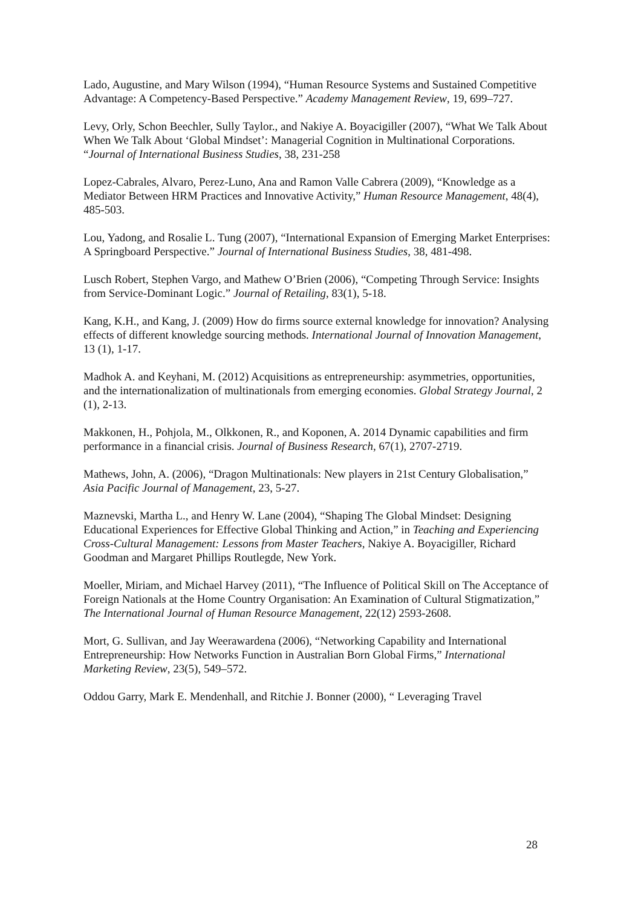Lado, Augustine, and Mary Wilson (1994), “Human Resource Systems and Sustained Competitive Advantage: A Competency-Based Perspective.” Academy Management Review, 19, 699–727.
Levy, Orly, Schon Beechler, Sully Taylor., and Nakiye A. Boyacigiller (2007), “What We Talk About When We Talk About ‘Global Mindset’: Managerial Cognition in Multinational Corporations. “Journal of International Business Studies, 38, 231-258
Lopez-Cabrales, Alvaro, Perez-Luno, Ana and Ramon Valle Cabrera (2009), “Knowledge as a Mediator Between HRM Practices and Innovative Activity,” Human Resource Management, 48(4), 485-503.
Lou, Yadong, and Rosalie L. Tung (2007), “International Expansion of Emerging Market Enterprises: A Springboard Perspective.” Journal of International Business Studies, 38, 481-498.
Lusch Robert, Stephen Vargo, and Mathew O’Brien (2006), “Competing Through Service: Insights from Service-Dominant Logic.” Journal of Retailing, 83(1), 5-18.
Kang, K.H., and Kang, J. (2009) How do firms source external knowledge for innovation? Analysing effects of different knowledge sourcing methods. International Journal of Innovation Management, 13 (1), 1-17.
Madhok A. and Keyhani, M. (2012) Acquisitions as entrepreneurship: asymmetries, opportunities, and the internationalization of multinationals from emerging economies. Global Strategy Journal, 2 (1), 2-13.
Makkonen, H., Pohjola, M., Olkkonen, R., and Koponen, A. 2014 Dynamic capabilities and firm performance in a financial crisis. Journal of Business Research, 67(1), 2707-2719.
Mathews, John, A. (2006), “Dragon Multinationals: New players in 21st Century Globalisation,” Asia Pacific Journal of Management, 23, 5-27.
Maznevski, Martha L., and Henry W. Lane (2004), “Shaping The Global Mindset: Designing Educational Experiences for Effective Global Thinking and Action,” in Teaching and Experiencing Cross-Cultural Management: Lessons from Master Teachers, Nakiye A. Boyacigiller, Richard Goodman and Margaret Phillips Routlegde, New York.
Moeller, Miriam, and Michael Harvey (2011), “The Influence of Political Skill on The Acceptance of Foreign Nationals at the Home Country Organisation: An Examination of Cultural Stigmatization,” The International Journal of Human Resource Management, 22(12) 2593-2608.
Mort, G. Sullivan, and Jay Weerawardena (2006), “Networking Capability and International Entrepreneurship: How Networks Function in Australian Born Global Firms,” International Marketing Review, 23(5), 549–572.
Oddou Garry, Mark E. Mendenhall, and Ritchie J. Bonner (2000), “ Leveraging Travel
28